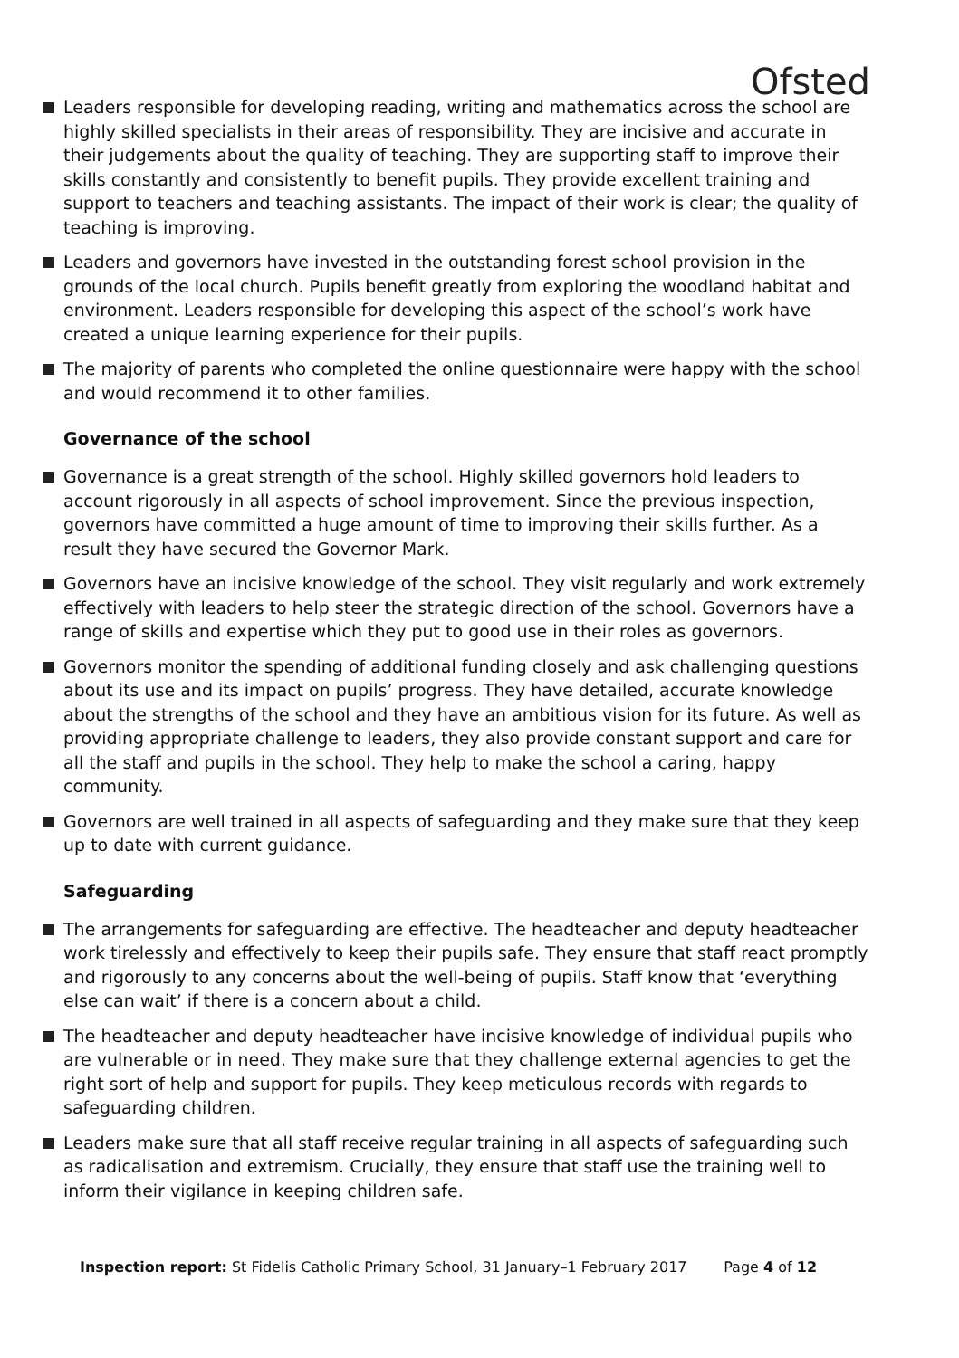Ofsted
Leaders responsible for developing reading, writing and mathematics across the school are highly skilled specialists in their areas of responsibility. They are incisive and accurate in their judgements about the quality of teaching. They are supporting staff to improve their skills constantly and consistently to benefit pupils. They provide excellent training and support to teachers and teaching assistants. The impact of their work is clear; the quality of teaching is improving.
Leaders and governors have invested in the outstanding forest school provision in the grounds of the local church. Pupils benefit greatly from exploring the woodland habitat and environment. Leaders responsible for developing this aspect of the school’s work have created a unique learning experience for their pupils.
The majority of parents who completed the online questionnaire were happy with the school and would recommend it to other families.
Governance of the school
Governance is a great strength of the school. Highly skilled governors hold leaders to account rigorously in all aspects of school improvement. Since the previous inspection, governors have committed a huge amount of time to improving their skills further. As a result they have secured the Governor Mark.
Governors have an incisive knowledge of the school. They visit regularly and work extremely effectively with leaders to help steer the strategic direction of the school. Governors have a range of skills and expertise which they put to good use in their roles as governors.
Governors monitor the spending of additional funding closely and ask challenging questions about its use and its impact on pupils’ progress. They have detailed, accurate knowledge about the strengths of the school and they have an ambitious vision for its future. As well as providing appropriate challenge to leaders, they also provide constant support and care for all the staff and pupils in the school. They help to make the school a caring, happy community.
Governors are well trained in all aspects of safeguarding and they make sure that they keep up to date with current guidance.
Safeguarding
The arrangements for safeguarding are effective. The headteacher and deputy headteacher work tirelessly and effectively to keep their pupils safe. They ensure that staff react promptly and rigorously to any concerns about the well-being of pupils. Staff know that ‘everything else can wait’ if there is a concern about a child.
The headteacher and deputy headteacher have incisive knowledge of individual pupils who are vulnerable or in need. They make sure that they challenge external agencies to get the right sort of help and support for pupils. They keep meticulous records with regards to safeguarding children.
Leaders make sure that all staff receive regular training in all aspects of safeguarding such as radicalisation and extremism. Crucially, they ensure that staff use the training well to inform their vigilance in keeping children safe.
Inspection report: St Fidelis Catholic Primary School, 31 January–1 February 2017 Page 4 of 12